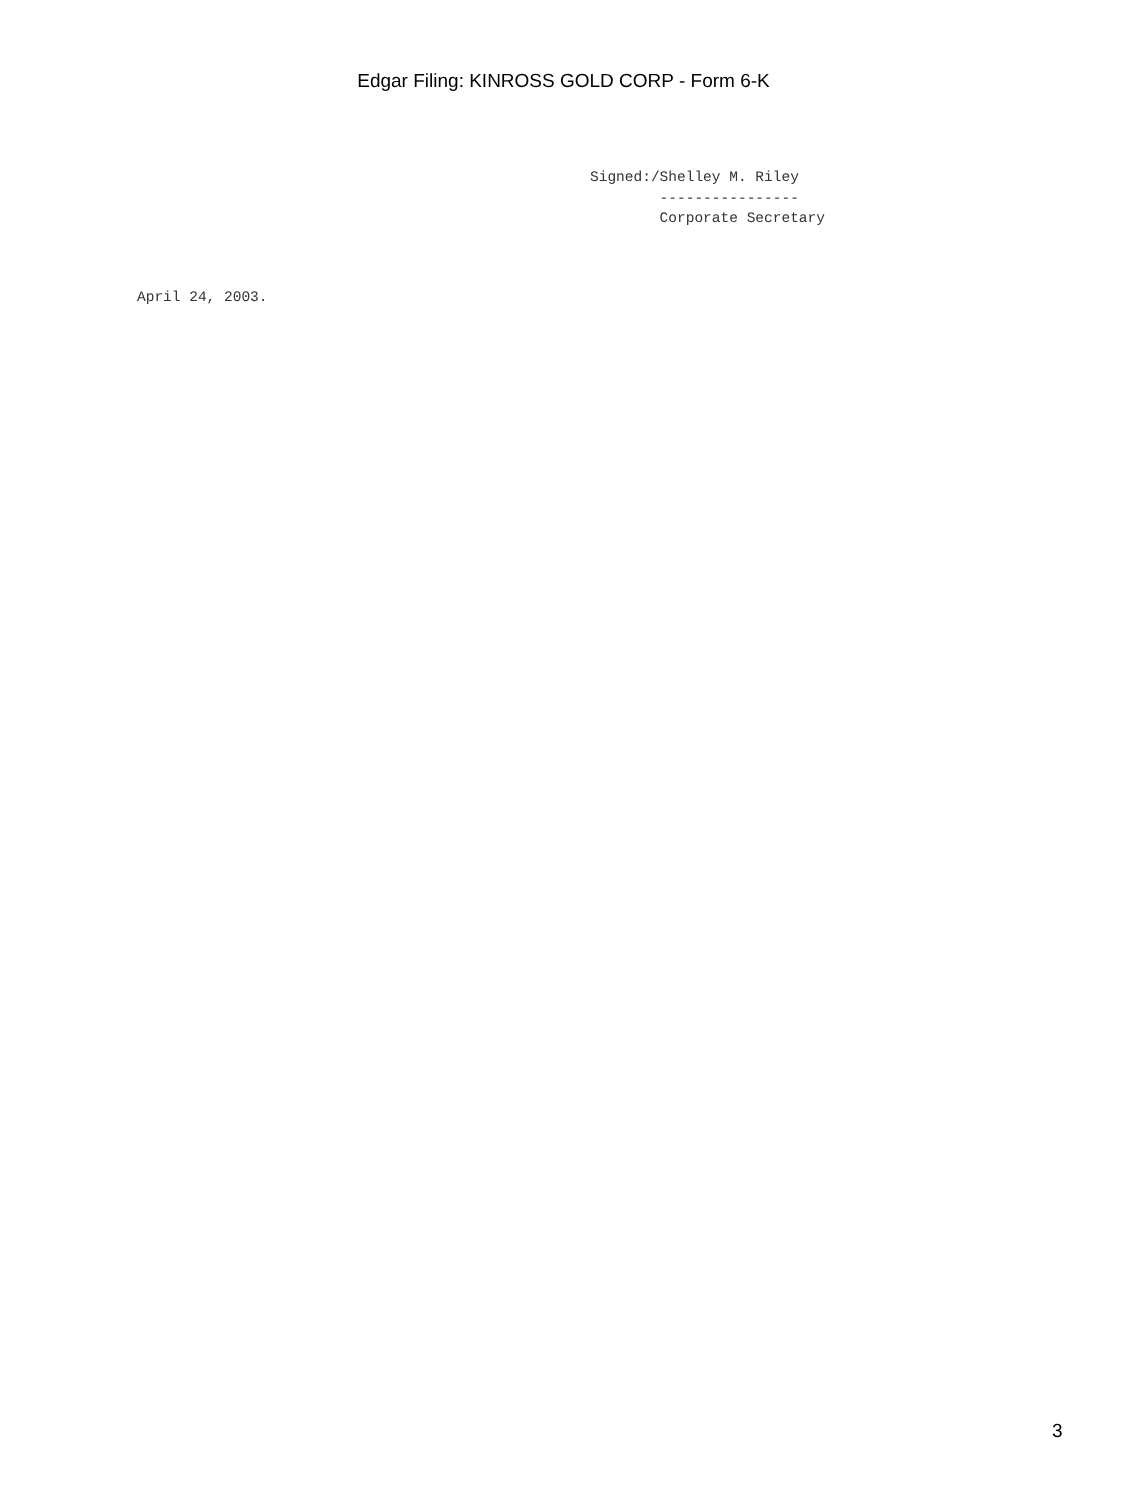Edgar Filing: KINROSS GOLD CORP - Form 6-K
Signed:/Shelley M. Riley
        ----------------
        Corporate Secretary
April 24, 2003.
3